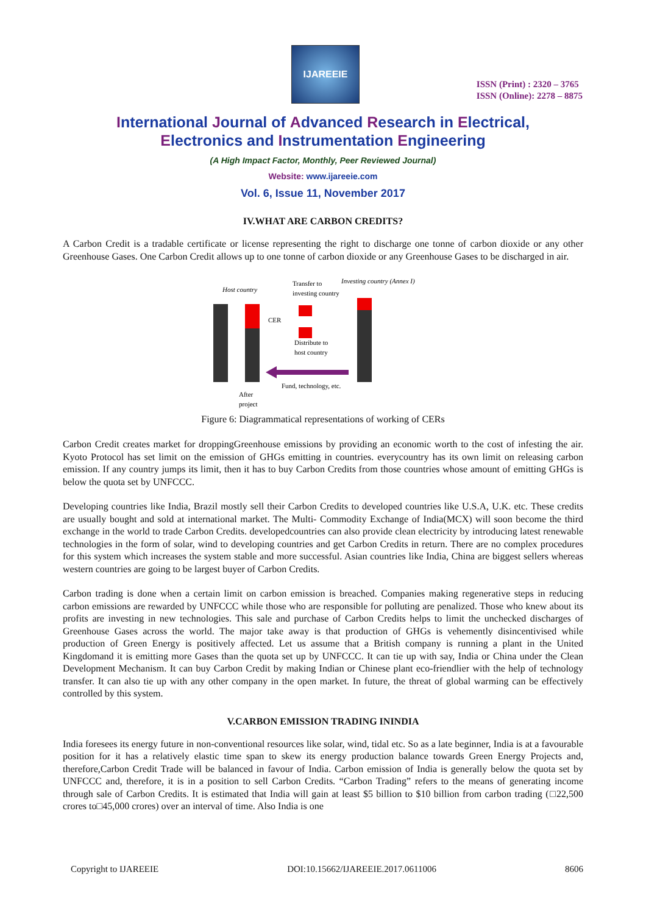IJAREEIE
ISSN (Print) : 2320 – 3765
ISSN (Online): 2278 – 8875
International Journal of Advanced Research in Electrical,
Electronics and Instrumentation Engineering
(A High Impact Factor, Monthly, Peer Reviewed Journal)
Website: www.ijareeie.com
Vol. 6, Issue 11, November 2017
IV.WHAT ARE CARBON CREDITS?
A Carbon Credit is a tradable certificate or license representing the right to discharge one tonne of carbon dioxide or any other Greenhouse Gases. One Carbon Credit allows up to one tonne of carbon dioxide or any Greenhouse Gases to be discharged in air.
Host country
Transfer to
investing country
Investing country (Annex I)
CER
Distribute to
host country
Fund, technology, etc.
After
project
Figure 6: Diagrammatical representations of working of CERs
Carbon Credit creates market for droppingGreenhouse emissions by providing an economic worth to the cost of infesting the air. Kyoto Protocol has set limit on the emission of GHGs emitting in countries. everycountry has its own limit on releasing carbon emission. If any country jumps its limit, then it has to buy Carbon Credits from those countries whose amount of emitting GHGs is below the quota set by UNFCCC.
Developing countries like India, Brazil mostly sell their Carbon Credits to developed countries like U.S.A, U.K. etc. These credits are usually bought and sold at international market. The Multi- Commodity Exchange of India(MCX) will soon become the third exchange in the world to trade Carbon Credits. developedcountries can also provide clean electricity by introducing latest renewable technologies in the form of solar, wind to developing countries and get Carbon Credits in return. There are no complex procedures for this system which increases the system stable and more successful. Asian countries like India, China are biggest sellers whereas western countries are going to be largest buyer of Carbon Credits.
Carbon trading is done when a certain limit on carbon emission is breached. Companies making regenerative steps in reducing carbon emissions are rewarded by UNFCCC while those who are responsible for polluting are penalized. Those who knew about its profits are investing in new technologies. This sale and purchase of Carbon Credits helps to limit the unchecked discharges of Greenhouse Gases across the world. The major take away is that production of GHGs is vehemently disincentivised while production of Green Energy is positively affected. Let us assume that a British company is running a plant in the United Kingdomand it is emitting more Gases than the quota set up by UNFCCC. It can tie up with say, India or China under the Clean Development Mechanism. It can buy Carbon Credit by making Indian or Chinese plant eco-friendlier with the help of technology transfer. It can also tie up with any other company in the open market. In future, the threat of global warming can be effectively controlled by this system.
V.CARBON EMISSION TRADING ININDIA
India foresees its energy future in non-conventional resources like solar, wind, tidal etc. So as a late beginner, India is at a favourable position for it has a relatively elastic time span to skew its energy production balance towards Green Energy Projects and, therefore,Carbon Credit Trade will be balanced in favour of India. Carbon emission of India is generally below the quota set by UNFCCC and, therefore, it is in a position to sell Carbon Credits. “Carbon Trading” refers to the means of generating income through sale of Carbon Credits. It is estimated that India will gain at least $5 billion to $10 billion from carbon trading (□22,500 crores to□45,000 crores) over an interval of time. Also India is one
Copyright to IJAREEIE DOI:10.15662/IJAREEIE.2017.0611006 8606